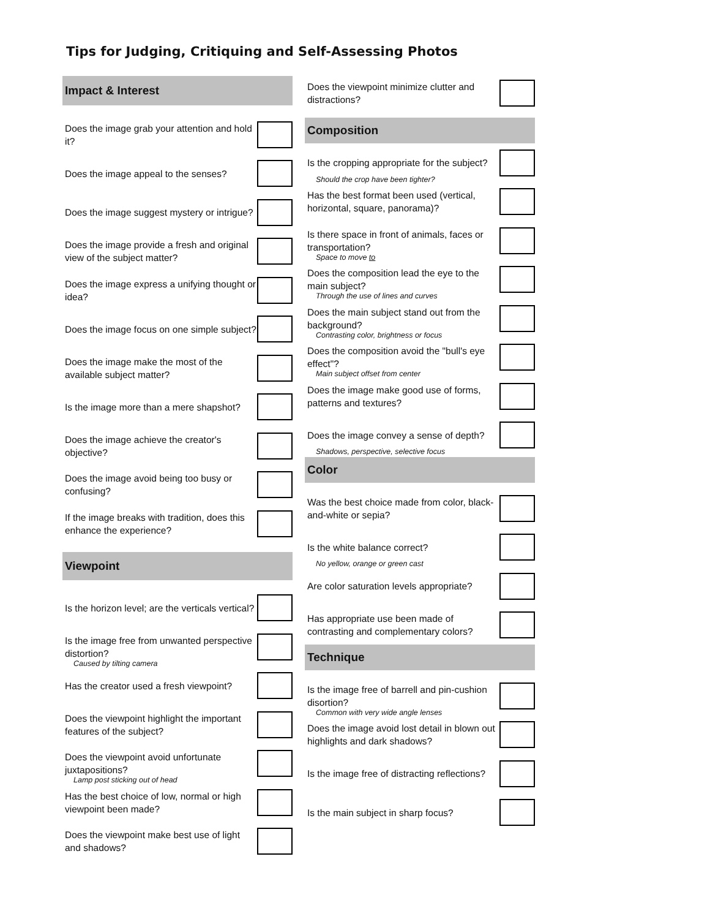Tips for Judging, Critiquing and Self-Assessing Photos
Impact & Interest
Does the image grab your attention and hold it?
Does the image appeal to the senses?
Does the image suggest mystery or intrigue?
Does the image provide a fresh and original view of the subject matter?
Does the image express a unifying thought or idea?
Does the image focus on one simple subject?
Does the image make the most of the available subject matter?
Is the image more than a mere shapshot?
Does the image achieve the creator's objective?
Does the image avoid being too busy or confusing?
If the image breaks with tradition, does this enhance the experience?
Viewpoint
Is the horizon level; are the verticals vertical?
Is the image free from unwanted perspective distortion?
Caused by tilting camera
Has the creator used a fresh viewpoint?
Does the viewpoint highlight the important features of the subject?
Does the viewpoint avoid unfortunate juxtapositions?
Lamp post sticking out of head
Has the best choice of low, normal or high viewpoint been made?
Does the viewpoint make best use of light and shadows?
Does the viewpoint minimize clutter and distractions?
Composition
Is the cropping appropriate for the subject?
Should the crop have been tighter?
Has the best format been used (vertical, horizontal, square, panorama)?
Is there space in front of animals, faces or transportation?
Space to move to
Does the composition lead the eye to the main subject?
Through the use of lines and curves
Does the main subject stand out from the background?
Contrasting color, brightness or focus
Does the composition avoid the "bull's eye effect"?
Main subject offset from center
Does the image make good use of forms, patterns and textures?
Does the image convey a sense of depth?
Shadows, perspective, selective focus
Color
Was the best choice made from color, black-and-white or sepia?
Is the white balance correct?
No yellow, orange or green cast
Are color saturation levels appropriate?
Has appropriate use been made of contrasting and complementary colors?
Technique
Is the image free of barrell and pin-cushion disortion?
Common with very wide angle lenses
Does the image avoid lost detail in blown out highlights and dark shadows?
Is the image free of distracting reflections?
Is the main subject in sharp focus?